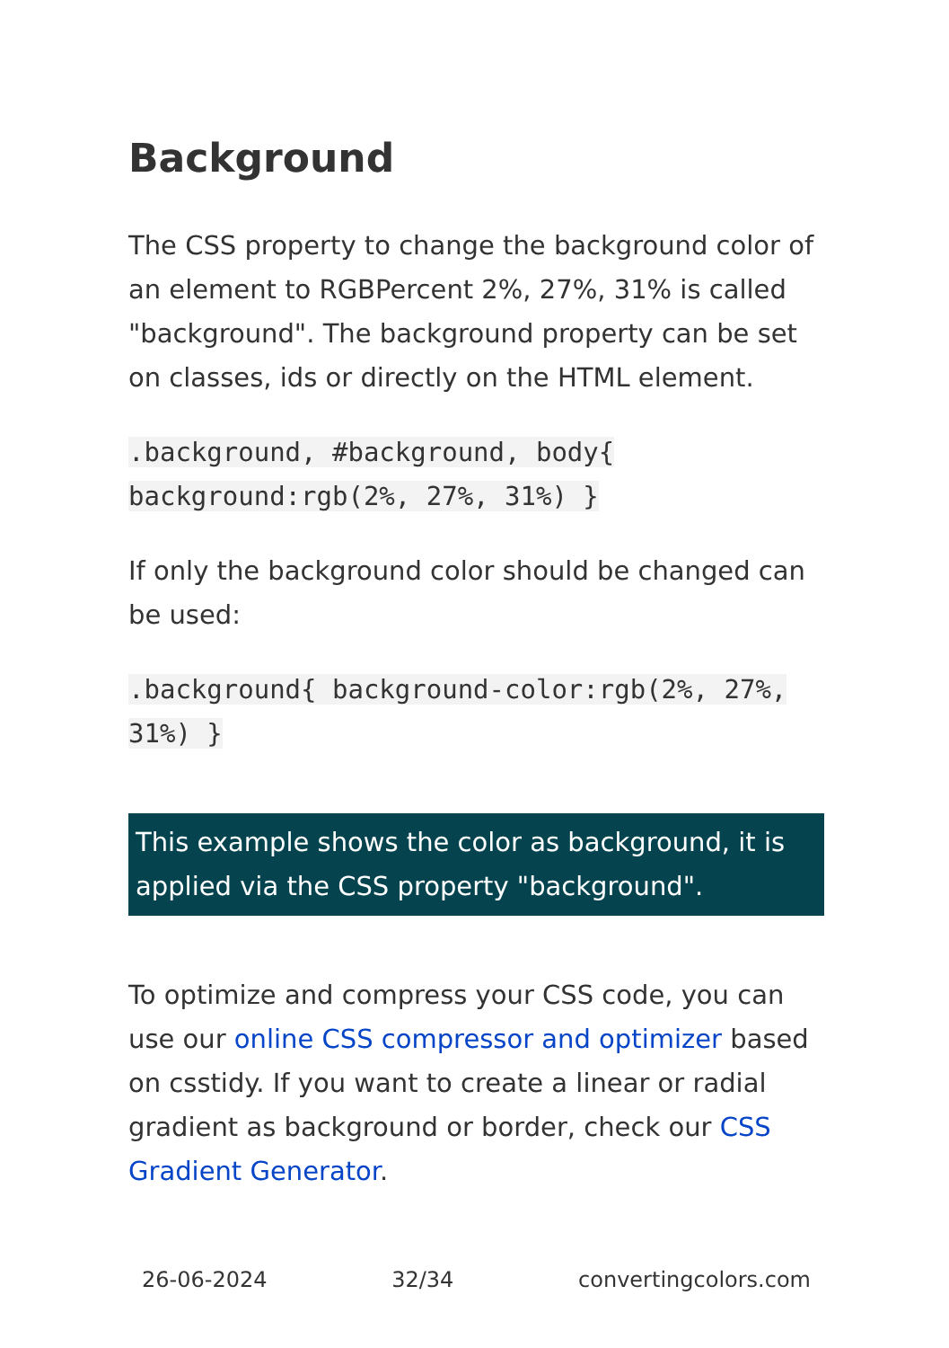Background
The CSS property to change the background color of an element to RGBPercent 2%, 27%, 31% is called "background". The background property can be set on classes, ids or directly on the HTML element.
.background, #background, body{ background:rgb(2%, 27%, 31%) }
If only the background color should be changed can be used:
.background{ background-color:rgb(2%, 27%, 31%) }
This example shows the color as background, it is applied via the CSS property "background".
To optimize and compress your CSS code, you can use our online CSS compressor and optimizer based on csstidy. If you want to create a linear or radial gradient as background or border, check our CSS Gradient Generator.
26-06-2024 32/34 convertingcolors.com